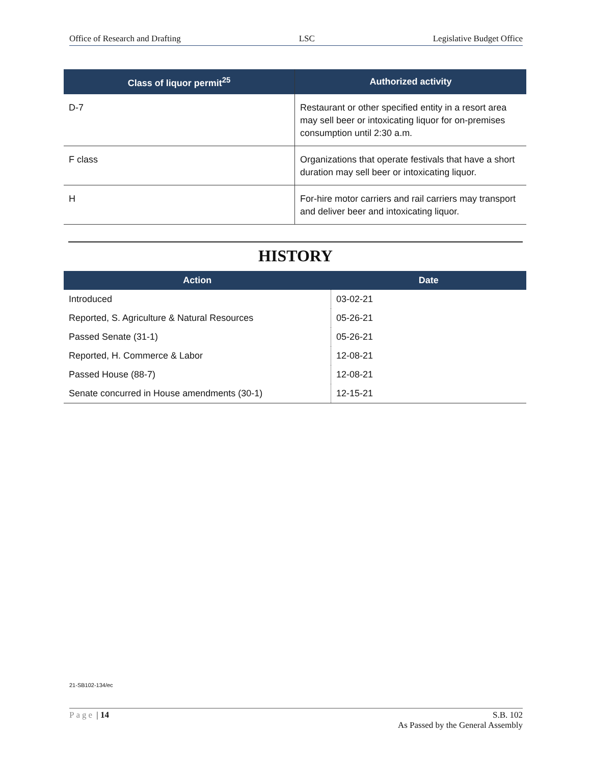Office of Research and Drafting LSC Legislative Budget Office
| Class of liquor permit<sup>25</sup> | Authorized activity |
| --- | --- |
| D-7 | Restaurant or other specified entity in a resort area may sell beer or intoxicating liquor for on-premises consumption until 2:30 a.m. |
| F class | Organizations that operate festivals that have a short duration may sell beer or intoxicating liquor. |
| H | For-hire motor carriers and rail carriers may transport and deliver beer and intoxicating liquor. |
HISTORY
| Action | Date |
| --- | --- |
| Introduced | 03-02-21 |
| Reported, S. Agriculture & Natural Resources | 05-26-21 |
| Passed Senate (31-1) | 05-26-21 |
| Reported, H. Commerce & Labor | 12-08-21 |
| Passed House (88-7) | 12-08-21 |
| Senate concurred in House amendments (30-1) | 12-15-21 |
21-SB102-134/ec
Page | 14 S.B. 102
As Passed by the General Assembly